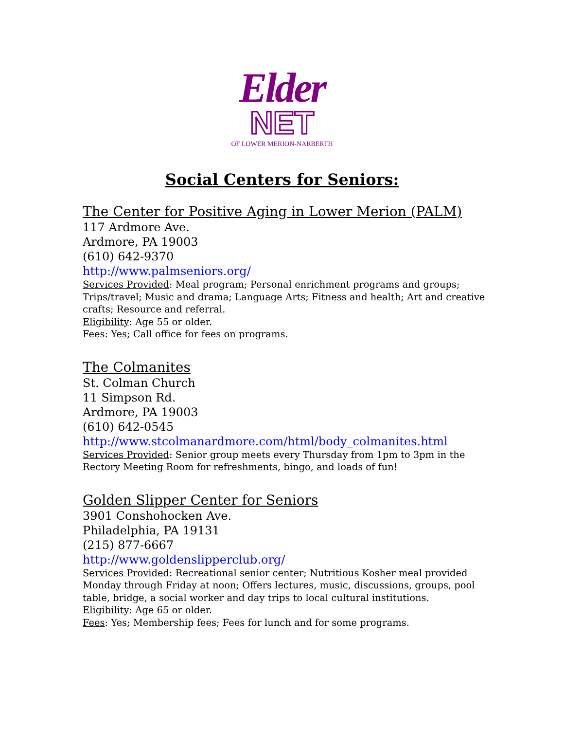Elder
NET
OF LOWER MERION-NARBERTH
Social Centers for Seniors:
The Center for Positive Aging in Lower Merion (PALM)
117 Ardmore Ave.
Ardmore, PA 19003
(610) 642-9370
http://www.palmseniors.org/
Services Provided: Meal program; Personal enrichment programs and groups; Trips/travel; Music and drama; Language Arts; Fitness and health; Art and creative crafts; Resource and referral.
Eligibility: Age 55 or older.
Fees: Yes; Call office for fees on programs.
The Colmanites
St. Colman Church
11 Simpson Rd.
Ardmore, PA 19003
(610) 642-0545
http://www.stcolmanardmore.com/html/body_colmanites.html
Services Provided: Senior group meets every Thursday from 1pm to 3pm in the Rectory Meeting Room for refreshments, bingo, and loads of fun!
Golden Slipper Center for Seniors
3901 Conshohocken Ave.
Philadelphia, PA 19131
(215) 877-6667
http://www.goldenslipperclub.org/
Services Provided: Recreational senior center; Nutritious Kosher meal provided Monday through Friday at noon; Offers lectures, music, discussions, groups, pool table, bridge, a social worker and day trips to local cultural institutions.
Eligibility: Age 65 or older.
Fees: Yes; Membership fees; Fees for lunch and for some programs.